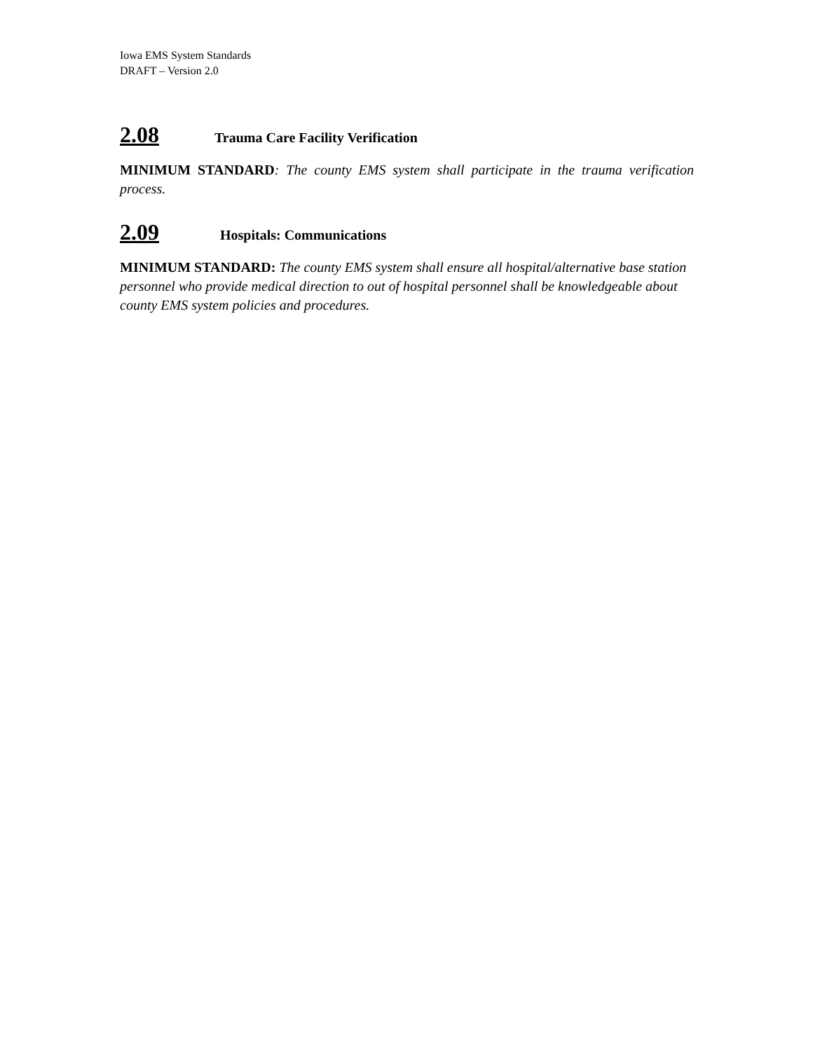Iowa EMS System Standards
DRAFT – Version 2.0
2.08 Trauma Care Facility Verification
MINIMUM STANDARD: The county EMS system shall participate in the trauma verification process.
2.09 Hospitals: Communications
MINIMUM STANDARD: The county EMS system shall ensure all hospital/alternative base station personnel who provide medical direction to out of hospital personnel shall be knowledgeable about county EMS system policies and procedures.